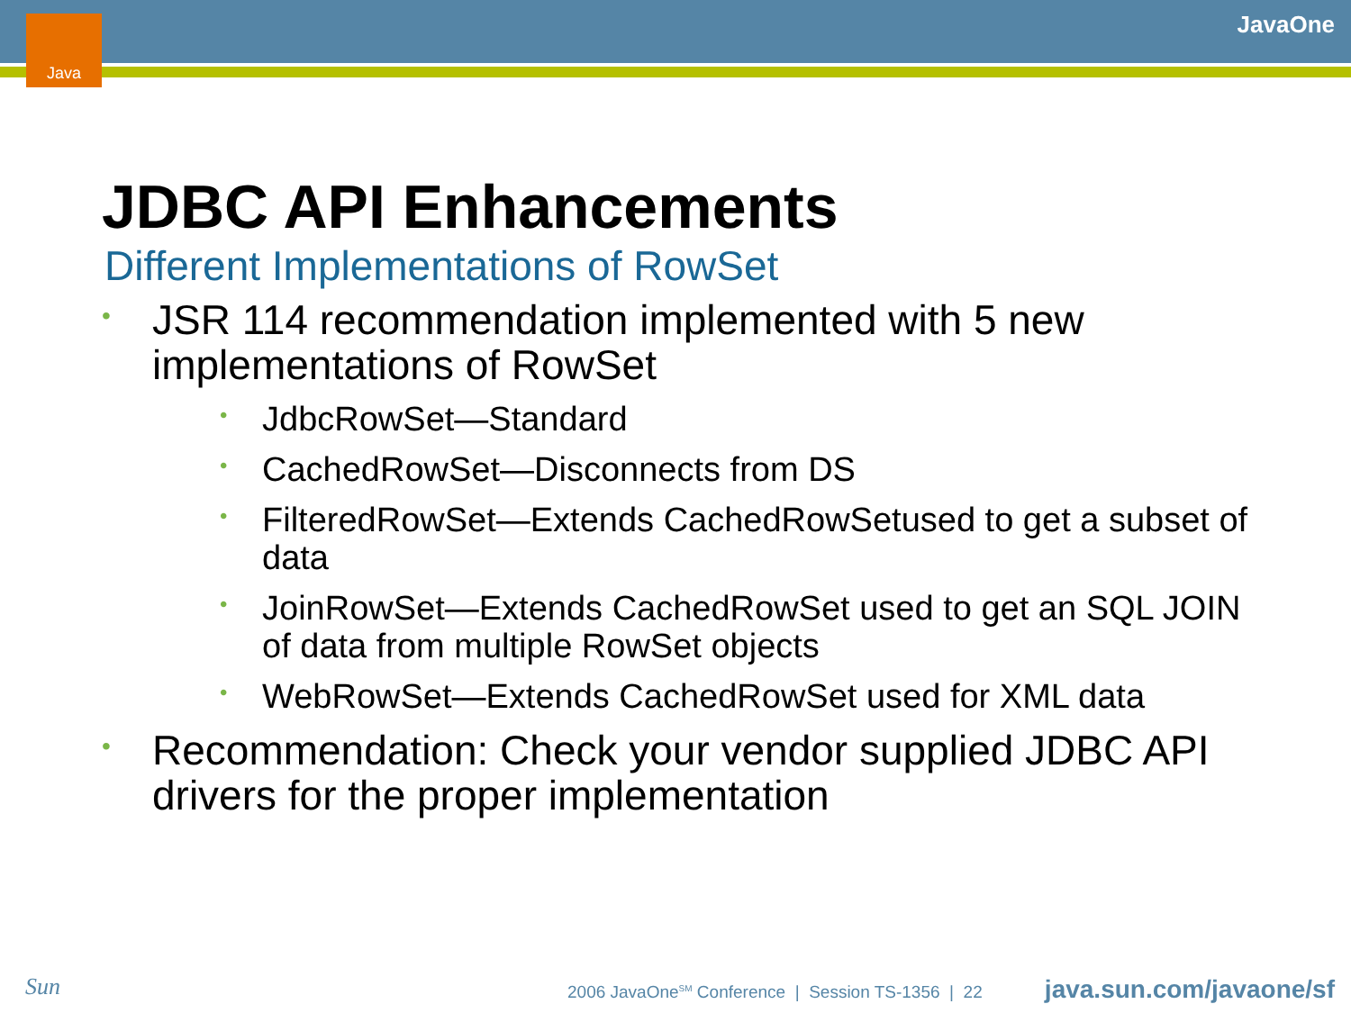Java JavaOne
JDBC API Enhancements
Different Implementations of RowSet
• JSR 114 recommendation implemented with 5 new implementations of RowSet
• JdbcRowSet—Standard
• CachedRowSet—Disconnects from DS
• FilteredRowSet—Extends CachedRowSetused to get a subset of data
• JoinRowSet—Extends CachedRowSet used to get an SQL JOIN of data from multiple RowSet objects
• WebRowSet—Extends CachedRowSet used for XML data
• Recommendation: Check your vendor supplied JDBC API drivers for the proper implementation
Sun
2006 JavaOne<sup>SM</sup> Conference | Session TS-1356 | 22
java.sun.com/javaone/sf